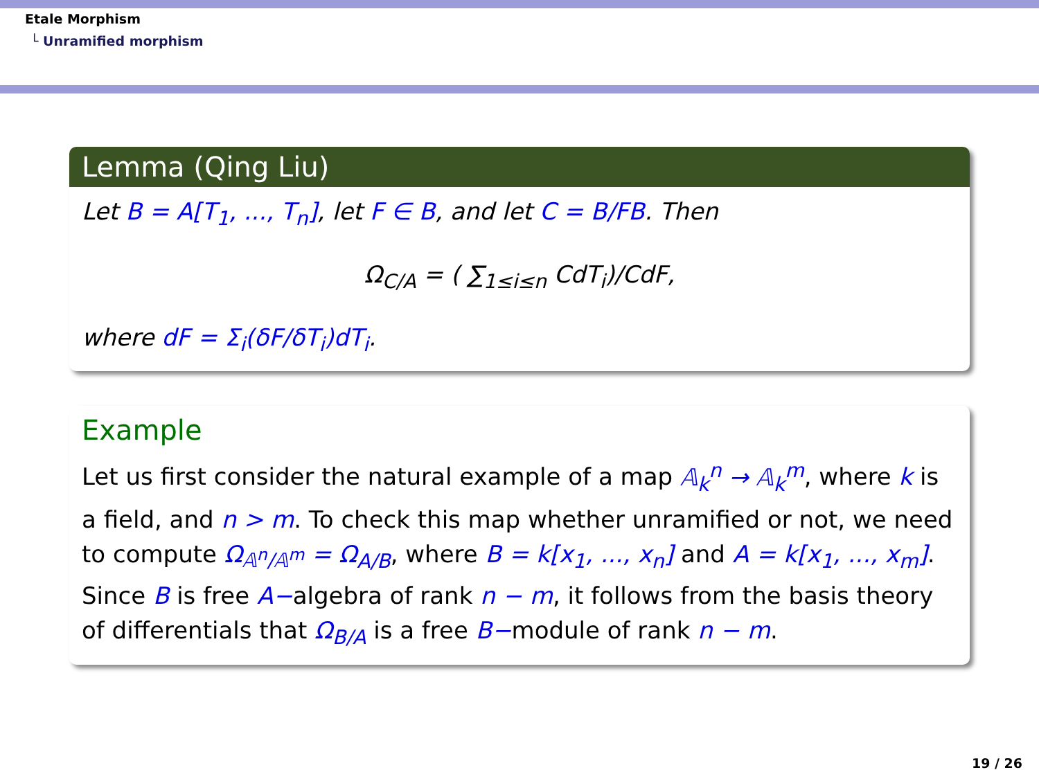Etale Morphism
└ Unramified morphism
Lemma (Qing Liu)
Let B = A[T<sub>1</sub>, ..., T<sub>n</sub>], let F ∈ B, and let C = B/FB. Then
Ω<sub>C/A</sub> = ( ∑<sub>1≤i≤n</sub> CdT<sub>i</sub>)/CdF,
where dF = Σ<sub>i</sub>(δF/δT<sub>i</sub>)dT<sub>i</sub>.
Example
Let us first consider the natural example of a map 𝔸<sub>k</sub><sup>n</sup> → 𝔸<sub>k</sub><sup>m</sup>, where k is a field, and n > m. To check this map whether unramified or not, we need to compute Ω<sub>𝔸<sup>n</sup>/𝔸<sup>m</sup></sub> = Ω<sub>A/B</sub>, where B = k[x<sub>1</sub>, ..., x<sub>n</sub>] and A = k[x<sub>1</sub>, ..., x<sub>m</sub>]. Since B is free A−algebra of rank n − m, it follows from the basis theory of differentials that Ω<sub>B/A</sub> is a free B−module of rank n − m.
19 / 26